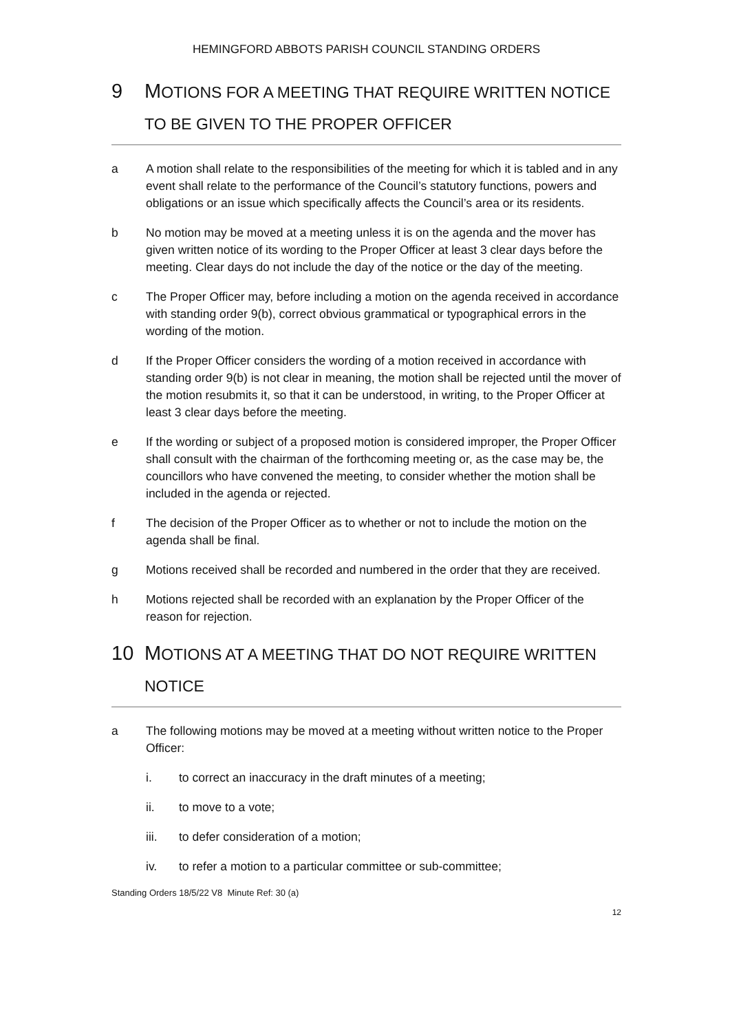HEMINGFORD ABBOTS PARISH COUNCIL STANDING ORDERS
9 MOTIONS FOR A MEETING THAT REQUIRE WRITTEN NOTICE TO BE GIVEN TO THE PROPER OFFICER
a A motion shall relate to the responsibilities of the meeting for which it is tabled and in any event shall relate to the performance of the Council’s statutory functions, powers and obligations or an issue which specifically affects the Council’s area or its residents.
b No motion may be moved at a meeting unless it is on the agenda and the mover has given written notice of its wording to the Proper Officer at least 3 clear days before the meeting. Clear days do not include the day of the notice or the day of the meeting.
c The Proper Officer may, before including a motion on the agenda received in accordance with standing order 9(b), correct obvious grammatical or typographical errors in the wording of the motion.
d If the Proper Officer considers the wording of a motion received in accordance with standing order 9(b) is not clear in meaning, the motion shall be rejected until the mover of the motion resubmits it, so that it can be understood, in writing, to the Proper Officer at least 3 clear days before the meeting.
e If the wording or subject of a proposed motion is considered improper, the Proper Officer shall consult with the chairman of the forthcoming meeting or, as the case may be, the councillors who have convened the meeting, to consider whether the motion shall be included in the agenda or rejected.
f The decision of the Proper Officer as to whether or not to include the motion on the agenda shall be final.
g Motions received shall be recorded and numbered in the order that they are received.
h Motions rejected shall be recorded with an explanation by the Proper Officer of the reason for rejection.
10 MOTIONS AT A MEETING THAT DO NOT REQUIRE WRITTEN NOTICE
a The following motions may be moved at a meeting without written notice to the Proper Officer:
i. to correct an inaccuracy in the draft minutes of a meeting;
ii. to move to a vote;
iii. to defer consideration of a motion;
iv. to refer a motion to a particular committee or sub-committee;
Standing Orders 18/5/22 V8 Minute Ref: 30 (a)
12